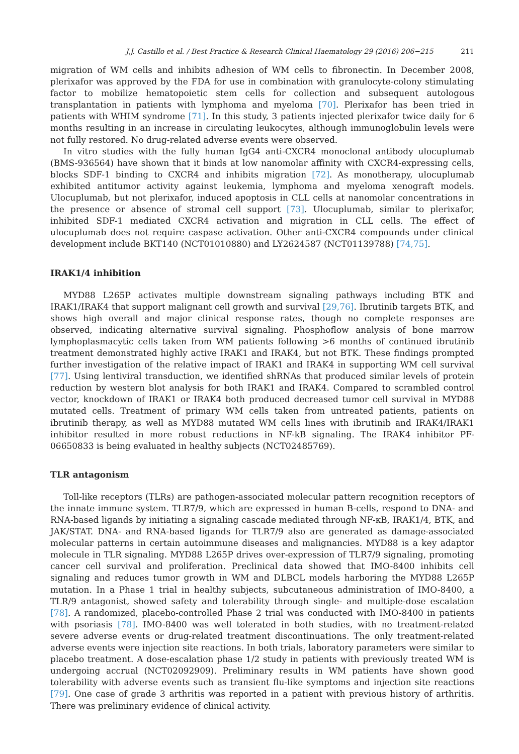J.J. Castillo et al. / Best Practice & Research Clinical Haematology 29 (2016) 206−215 211
migration of WM cells and inhibits adhesion of WM cells to fibronectin. In December 2008, plerixafor was approved by the FDA for use in combination with granulocyte-colony stimulating factor to mobilize hematopoietic stem cells for collection and subsequent autologous transplantation in patients with lymphoma and myeloma [70]. Plerixafor has been tried in patients with WHIM syndrome [71]. In this study, 3 patients injected plerixafor twice daily for 6 months resulting in an increase in circulating leukocytes, although immunoglobulin levels were not fully restored. No drug-related adverse events were observed.
In vitro studies with the fully human IgG4 anti-CXCR4 monoclonal antibody ulocuplumab (BMS-936564) have shown that it binds at low nanomolar affinity with CXCR4-expressing cells, blocks SDF-1 binding to CXCR4 and inhibits migration [72]. As monotherapy, ulocuplumab exhibited antitumor activity against leukemia, lymphoma and myeloma xenograft models. Ulocuplumab, but not plerixafor, induced apoptosis in CLL cells at nanomolar concentrations in the presence or absence of stromal cell support [73]. Ulocuplumab, similar to plerixafor, inhibited SDF-1 mediated CXCR4 activation and migration in CLL cells. The effect of ulocuplumab does not require caspase activation. Other anti-CXCR4 compounds under clinical development include BKT140 (NCT01010880) and LY2624587 (NCT01139788) [74,75].
IRAK1/4 inhibition
MYD88 L265P activates multiple downstream signaling pathways including BTK and IRAK1/IRAK4 that support malignant cell growth and survival [29,76]. Ibrutinib targets BTK, and shows high overall and major clinical response rates, though no complete responses are observed, indicating alternative survival signaling. Phosphoflow analysis of bone marrow lymphoplasmacytic cells taken from WM patients following >6 months of continued ibrutinib treatment demonstrated highly active IRAK1 and IRAK4, but not BTK. These findings prompted further investigation of the relative impact of IRAK1 and IRAK4 in supporting WM cell survival [77]. Using lentiviral transduction, we identified shRNAs that produced similar levels of protein reduction by western blot analysis for both IRAK1 and IRAK4. Compared to scrambled control vector, knockdown of IRAK1 or IRAK4 both produced decreased tumor cell survival in MYD88 mutated cells. Treatment of primary WM cells taken from untreated patients, patients on ibrutinib therapy, as well as MYD88 mutated WM cells lines with ibrutinib and IRAK4/IRAK1 inhibitor resulted in more robust reductions in NF-kB signaling. The IRAK4 inhibitor PF-06650833 is being evaluated in healthy subjects (NCT02485769).
TLR antagonism
Toll-like receptors (TLRs) are pathogen-associated molecular pattern recognition receptors of the innate immune system. TLR7/9, which are expressed in human B-cells, respond to DNA- and RNA-based ligands by initiating a signaling cascade mediated through NF-κB, IRAK1/4, BTK, and JAK/STAT. DNA- and RNA-based ligands for TLR7/9 also are generated as damage-associated molecular patterns in certain autoimmune diseases and malignancies. MYD88 is a key adaptor molecule in TLR signaling. MYD88 L265P drives over-expression of TLR7/9 signaling, promoting cancer cell survival and proliferation. Preclinical data showed that IMO-8400 inhibits cell signaling and reduces tumor growth in WM and DLBCL models harboring the MYD88 L265P mutation. In a Phase 1 trial in healthy subjects, subcutaneous administration of IMO-8400, a TLR/9 antagonist, showed safety and tolerability through single- and multiple-dose escalation [78]. A randomized, placebo-controlled Phase 2 trial was conducted with IMO-8400 in patients with psoriasis [78]. IMO-8400 was well tolerated in both studies, with no treatment-related severe adverse events or drug-related treatment discontinuations. The only treatment-related adverse events were injection site reactions. In both trials, laboratory parameters were similar to placebo treatment. A dose-escalation phase 1/2 study in patients with previously treated WM is undergoing accrual (NCT02092909). Preliminary results in WM patients have shown good tolerability with adverse events such as transient flu-like symptoms and injection site reactions [79]. One case of grade 3 arthritis was reported in a patient with previous history of arthritis. There was preliminary evidence of clinical activity.